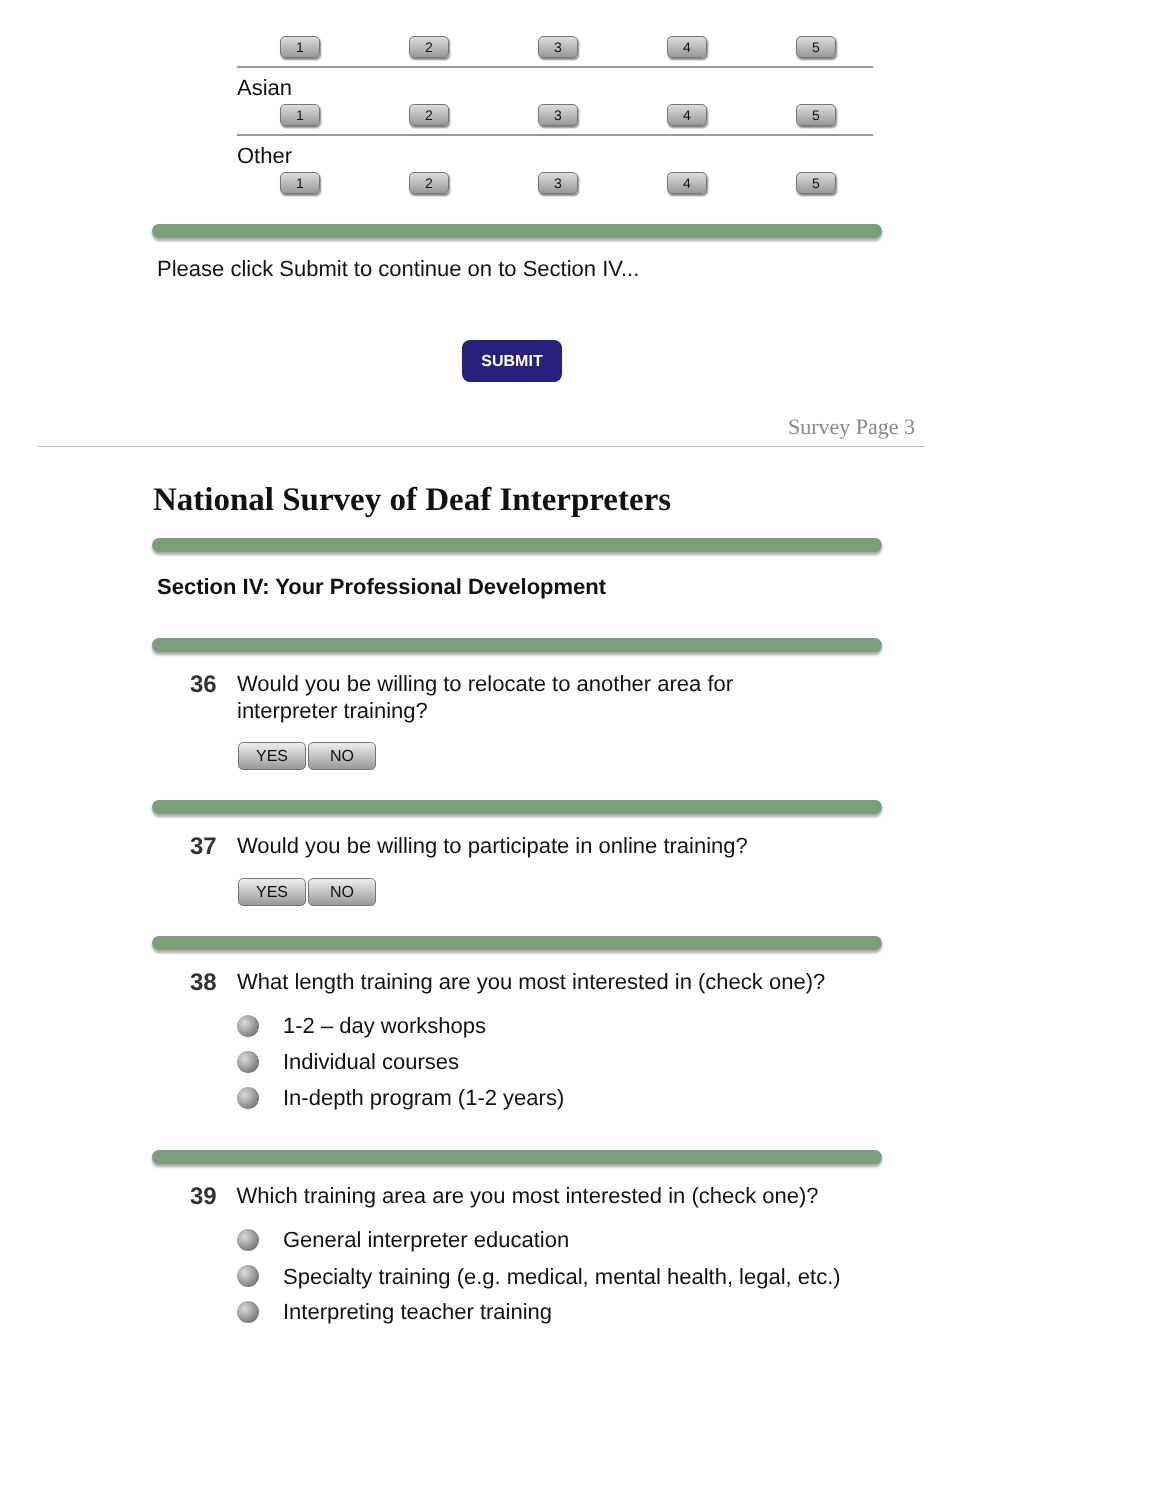12345
Asian
12345
Other
12345
Please click Submit to continue on to Section IV...
SUBMIT
Survey Page 3
National Survey of Deaf Interpreters
Section IV: Your Professional Development
36 Would you be willing to relocate to another area for interpreter training?
YES NO
37 Would you be willing to participate in online training?
YES NO
38 What length training are you most interested in (check one)?
1-2 – day workshops
Individual courses
In-depth program (1-2 years)
39 Which training area are you most interested in (check one)?
General interpreter education
Specialty training (e.g. medical, mental health, legal, etc.)
Interpreting teacher training